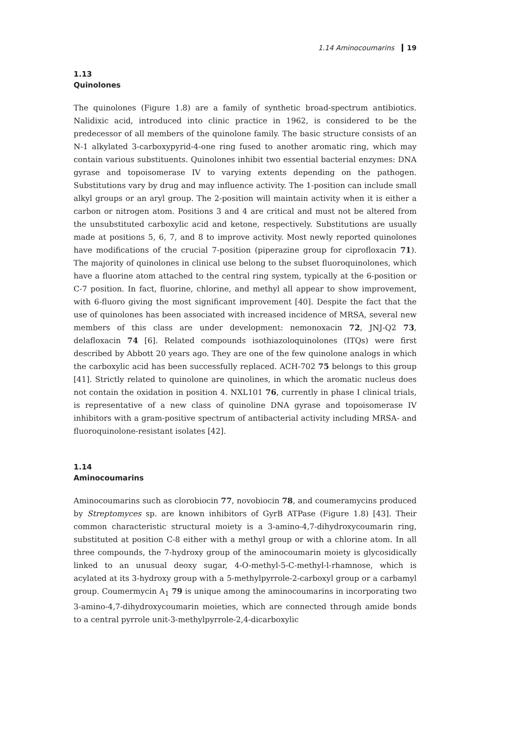1.14 Aminocoumarins 19
1.13
Quinolones
The quinolones (Figure 1.8) are a family of synthetic broad-spectrum antibiotics. Nalidixic acid, introduced into clinic practice in 1962, is considered to be the predecessor of all members of the quinolone family. The basic structure consists of an N-1 alkylated 3-carboxypyrid-4-one ring fused to another aromatic ring, which may contain various substituents. Quinolones inhibit two essential bacterial enzymes: DNA gyrase and topoisomerase IV to varying extents depending on the pathogen. Substitutions vary by drug and may influence activity. The 1-position can include small alkyl groups or an aryl group. The 2-position will maintain activity when it is either a carbon or nitrogen atom. Positions 3 and 4 are critical and must not be altered from the unsubstituted carboxylic acid and ketone, respectively. Substitutions are usually made at positions 5, 6, 7, and 8 to improve activity. Most newly reported quinolones have modifications of the crucial 7-position (piperazine group for ciprofloxacin 71). The majority of quinolones in clinical use belong to the subset fluoroquinolones, which have a fluorine atom attached to the central ring system, typically at the 6-position or C-7 position. In fact, fluorine, chlorine, and methyl all appear to show improvement, with 6-fluoro giving the most significant improvement [40]. Despite the fact that the use of quinolones has been associated with increased incidence of MRSA, several new members of this class are under development: nemonoxacin 72, JNJ-Q2 73, delafloxacin 74 [6]. Related compounds isothiazoloquinolones (ITQs) were first described by Abbott 20 years ago. They are one of the few quinolone analogs in which the carboxylic acid has been successfully replaced. ACH-702 75 belongs to this group [41]. Strictly related to quinolone are quinolines, in which the aromatic nucleus does not contain the oxidation in position 4. NXL101 76, currently in phase I clinical trials, is representative of a new class of quinoline DNA gyrase and topoisomerase IV inhibitors with a gram-positive spectrum of antibacterial activity including MRSA- and fluoroquinolone-resistant isolates [42].
1.14
Aminocoumarins
Aminocoumarins such as clorobiocin 77, novobiocin 78, and coumeramycins produced by Streptomyces sp. are known inhibitors of GyrB ATPase (Figure 1.8) [43]. Their common characteristic structural moiety is a 3-amino-4,7-dihydroxycoumarin ring, substituted at position C-8 either with a methyl group or with a chlorine atom. In all three compounds, the 7-hydroxy group of the aminocoumarin moiety is glycosidically linked to an unusual deoxy sugar, 4-O-methyl-5-C-methyl-l-rhamnose, which is acylated at its 3-hydroxy group with a 5-methylpyrrole-2-carboxyl group or a carbamyl group. Coumermycin A<sub>1</sub> 79 is unique among the aminocoumarins in incorporating two 3-amino-4,7-dihydroxycoumarin moieties, which are connected through amide bonds to a central pyrrole unit-3-methylpyrrole-2,4-dicarboxylic